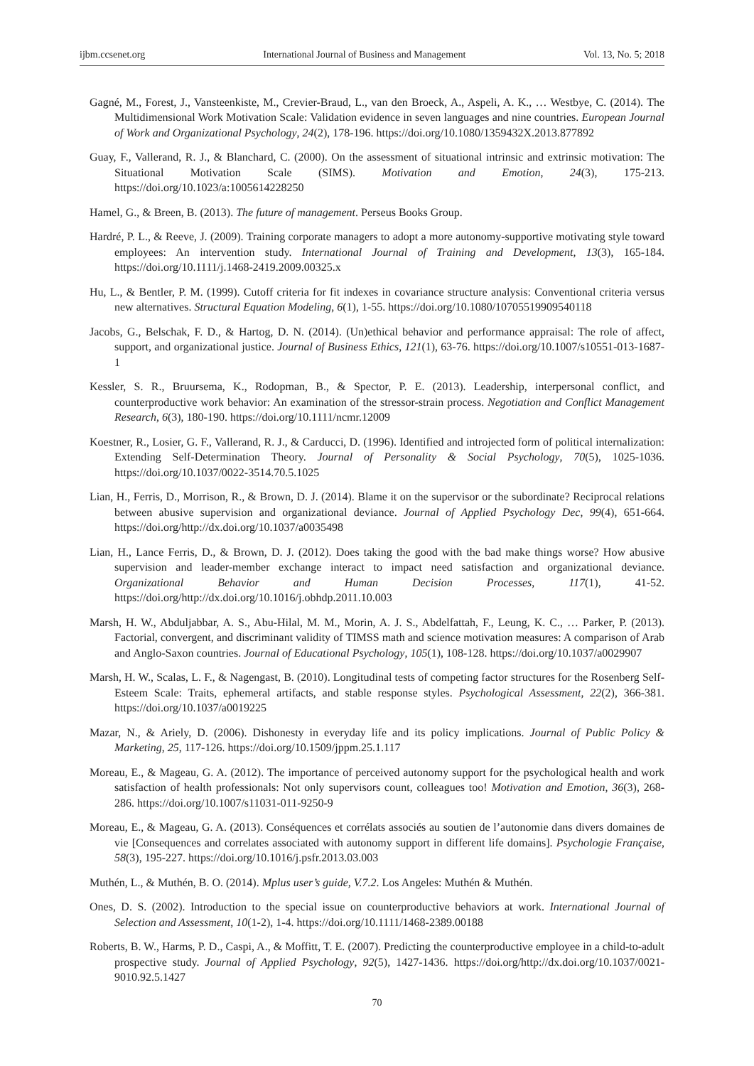ijbm.ccsenet.org International Journal of Business and Management Vol. 13, No. 5; 2018
Gagné, M., Forest, J., Vansteenkiste, M., Crevier-Braud, L., van den Broeck, A., Aspeli, A. K., … Westbye, C. (2014). The Multidimensional Work Motivation Scale: Validation evidence in seven languages and nine countries. European Journal of Work and Organizational Psychology, 24(2), 178-196. https://doi.org/10.1080/1359432X.2013.877892
Guay, F., Vallerand, R. J., & Blanchard, C. (2000). On the assessment of situational intrinsic and extrinsic motivation: The Situational Motivation Scale (SIMS). Motivation and Emotion, 24(3), 175-213. https://doi.org/10.1023/a:1005614228250
Hamel, G., & Breen, B. (2013). The future of management. Perseus Books Group.
Hardré, P. L., & Reeve, J. (2009). Training corporate managers to adopt a more autonomy-supportive motivating style toward employees: An intervention study. International Journal of Training and Development, 13(3), 165-184. https://doi.org/10.1111/j.1468-2419.2009.00325.x
Hu, L., & Bentler, P. M. (1999). Cutoff criteria for fit indexes in covariance structure analysis: Conventional criteria versus new alternatives. Structural Equation Modeling, 6(1), 1-55. https://doi.org/10.1080/10705519909540118
Jacobs, G., Belschak, F. D., & Hartog, D. N. (2014). (Un)ethical behavior and performance appraisal: The role of affect, support, and organizational justice. Journal of Business Ethics, 121(1), 63-76. https://doi.org/10.1007/s10551-013-1687-1
Kessler, S. R., Bruursema, K., Rodopman, B., & Spector, P. E. (2013). Leadership, interpersonal conflict, and counterproductive work behavior: An examination of the stressor-strain process. Negotiation and Conflict Management Research, 6(3), 180-190. https://doi.org/10.1111/ncmr.12009
Koestner, R., Losier, G. F., Vallerand, R. J., & Carducci, D. (1996). Identified and introjected form of political internalization: Extending Self-Determination Theory. Journal of Personality & Social Psychology, 70(5), 1025-1036. https://doi.org/10.1037/0022-3514.70.5.1025
Lian, H., Ferris, D., Morrison, R., & Brown, D. J. (2014). Blame it on the supervisor or the subordinate? Reciprocal relations between abusive supervision and organizational deviance. Journal of Applied Psychology Dec, 99(4), 651-664. https://doi.org/http://dx.doi.org/10.1037/a0035498
Lian, H., Lance Ferris, D., & Brown, D. J. (2012). Does taking the good with the bad make things worse? How abusive supervision and leader-member exchange interact to impact need satisfaction and organizational deviance. Organizational Behavior and Human Decision Processes, 117(1), 41-52. https://doi.org/http://dx.doi.org/10.1016/j.obhdp.2011.10.003
Marsh, H. W., Abduljabbar, A. S., Abu-Hilal, M. M., Morin, A. J. S., Abdelfattah, F., Leung, K. C., … Parker, P. (2013). Factorial, convergent, and discriminant validity of TIMSS math and science motivation measures: A comparison of Arab and Anglo-Saxon countries. Journal of Educational Psychology, 105(1), 108-128. https://doi.org/10.1037/a0029907
Marsh, H. W., Scalas, L. F., & Nagengast, B. (2010). Longitudinal tests of competing factor structures for the Rosenberg Self-Esteem Scale: Traits, ephemeral artifacts, and stable response styles. Psychological Assessment, 22(2), 366-381. https://doi.org/10.1037/a0019225
Mazar, N., & Ariely, D. (2006). Dishonesty in everyday life and its policy implications. Journal of Public Policy & Marketing, 25, 117-126. https://doi.org/10.1509/jppm.25.1.117
Moreau, E., & Mageau, G. A. (2012). The importance of perceived autonomy support for the psychological health and work satisfaction of health professionals: Not only supervisors count, colleagues too! Motivation and Emotion, 36(3), 268-286. https://doi.org/10.1007/s11031-011-9250-9
Moreau, E., & Mageau, G. A. (2013). Conséquences et corrélats associés au soutien de l’autonomie dans divers domaines de vie [Consequences and correlates associated with autonomy support in different life domains]. Psychologie Française, 58(3), 195-227. https://doi.org/10.1016/j.psfr.2013.03.003
Muthén, L., & Muthén, B. O. (2014). Mplus user’s guide, V.7.2. Los Angeles: Muthén & Muthén.
Ones, D. S. (2002). Introduction to the special issue on counterproductive behaviors at work. International Journal of Selection and Assessment, 10(1-2), 1-4. https://doi.org/10.1111/1468-2389.00188
Roberts, B. W., Harms, P. D., Caspi, A., & Moffitt, T. E. (2007). Predicting the counterproductive employee in a child-to-adult prospective study. Journal of Applied Psychology, 92(5), 1427-1436. https://doi.org/http://dx.doi.org/10.1037/0021-9010.92.5.1427
70